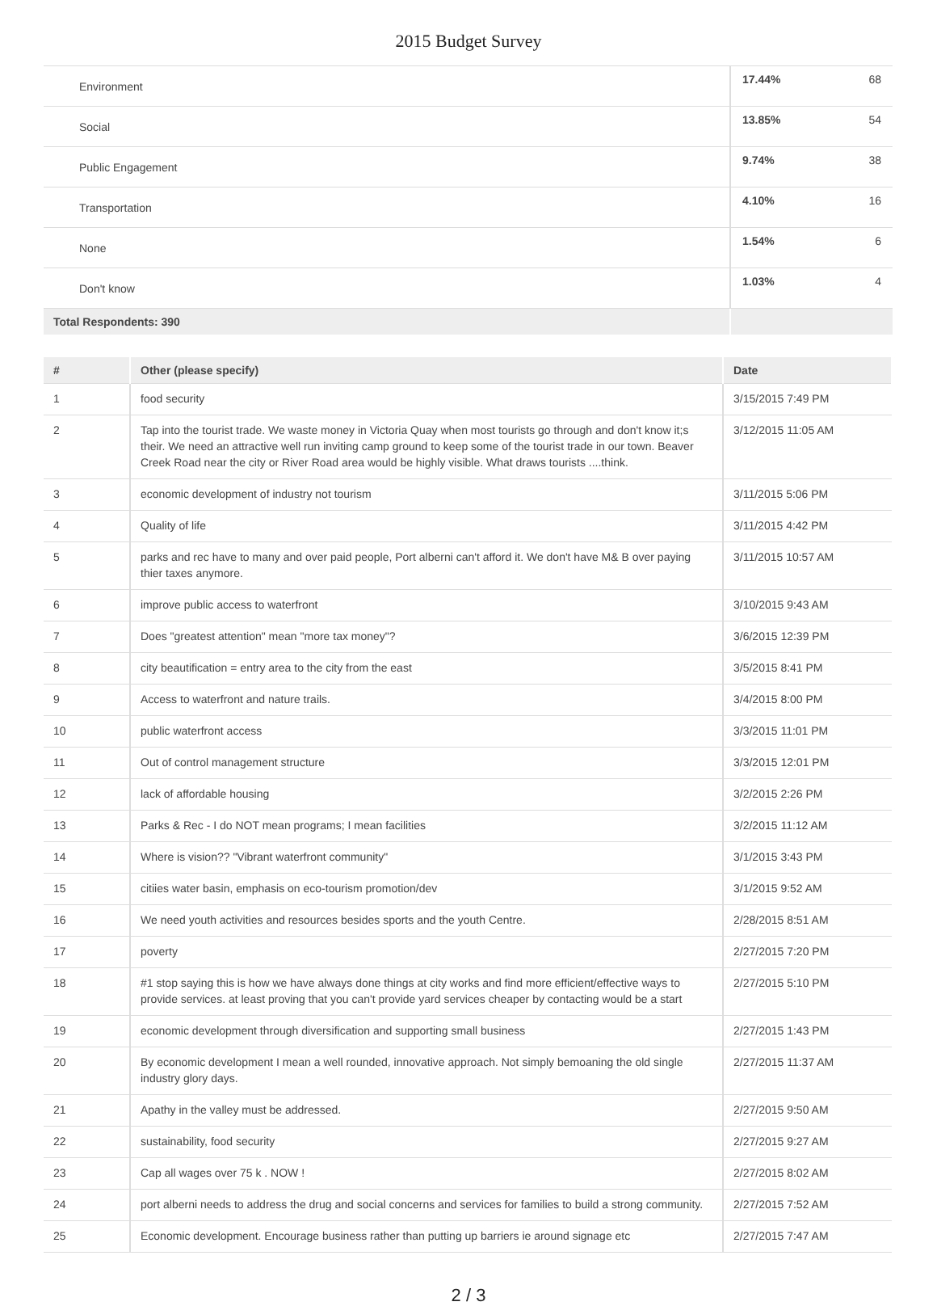2015 Budget Survey
| Environment | 17.44% | 68 |
| Social | 13.85% | 54 |
| Public Engagement | 9.74% | 38 |
| Transportation | 4.10% | 16 |
| None | 1.54% | 6 |
| Don't know | 1.03% | 4 |
| Total Respondents: 390 | | |
| # | Other (please specify) | Date |
| --- | --- | --- |
| 1 | food security | 3/15/2015 7:49 PM |
| 2 | Tap into the tourist trade. We waste money in Victoria Quay when most tourists go through and don't know it;s their. We need an attractive well run inviting camp ground to keep some of the tourist trade in our town. Beaver Creek Road near the city or River Road area would be highly visible. What draws tourists ....think. | 3/12/2015 11:05 AM |
| 3 | economic development of industry not tourism | 3/11/2015 5:06 PM |
| 4 | Quality of life | 3/11/2015 4:42 PM |
| 5 | parks and rec have to many and over paid people, Port alberni can't afford it. We don't have M& B over paying thier taxes anymore. | 3/11/2015 10:57 AM |
| 6 | improve public access to waterfront | 3/10/2015 9:43 AM |
| 7 | Does "greatest attention" mean "more tax money"? | 3/6/2015 12:39 PM |
| 8 | city beautification = entry area to the city from the east | 3/5/2015 8:41 PM |
| 9 | Access to waterfront and nature trails. | 3/4/2015 8:00 PM |
| 10 | public waterfront access | 3/3/2015 11:01 PM |
| 11 | Out of control management structure | 3/3/2015 12:01 PM |
| 12 | lack of affordable housing | 3/2/2015 2:26 PM |
| 13 | Parks & Rec - I do NOT mean programs; I mean facilities | 3/2/2015 11:12 AM |
| 14 | Where is vision?? "Vibrant waterfront community" | 3/1/2015 3:43 PM |
| 15 | citiies water basin, emphasis on eco-tourism promotion/dev | 3/1/2015 9:52 AM |
| 16 | We need youth activities and resources besides sports and the youth Centre. | 2/28/2015 8:51 AM |
| 17 | poverty | 2/27/2015 7:20 PM |
| 18 | #1 stop saying this is how we have always done things at city works and find more efficient/effective ways to provide services. at least proving that you can't provide yard services cheaper by contacting would be a start | 2/27/2015 5:10 PM |
| 19 | economic development through diversification and supporting small business | 2/27/2015 1:43 PM |
| 20 | By economic development I mean a well rounded, innovative approach. Not simply bemoaning the old single industry glory days. | 2/27/2015 11:37 AM |
| 21 | Apathy in the valley must be addressed. | 2/27/2015 9:50 AM |
| 22 | sustainability, food security | 2/27/2015 9:27 AM |
| 23 | Cap all wages over 75 k . NOW ! | 2/27/2015 8:02 AM |
| 24 | port alberni needs to address the drug and social concerns and services for families to build a strong community. | 2/27/2015 7:52 AM |
| 25 | Economic development. Encourage business rather than putting up barriers ie around signage etc | 2/27/2015 7:47 AM |
2 / 3